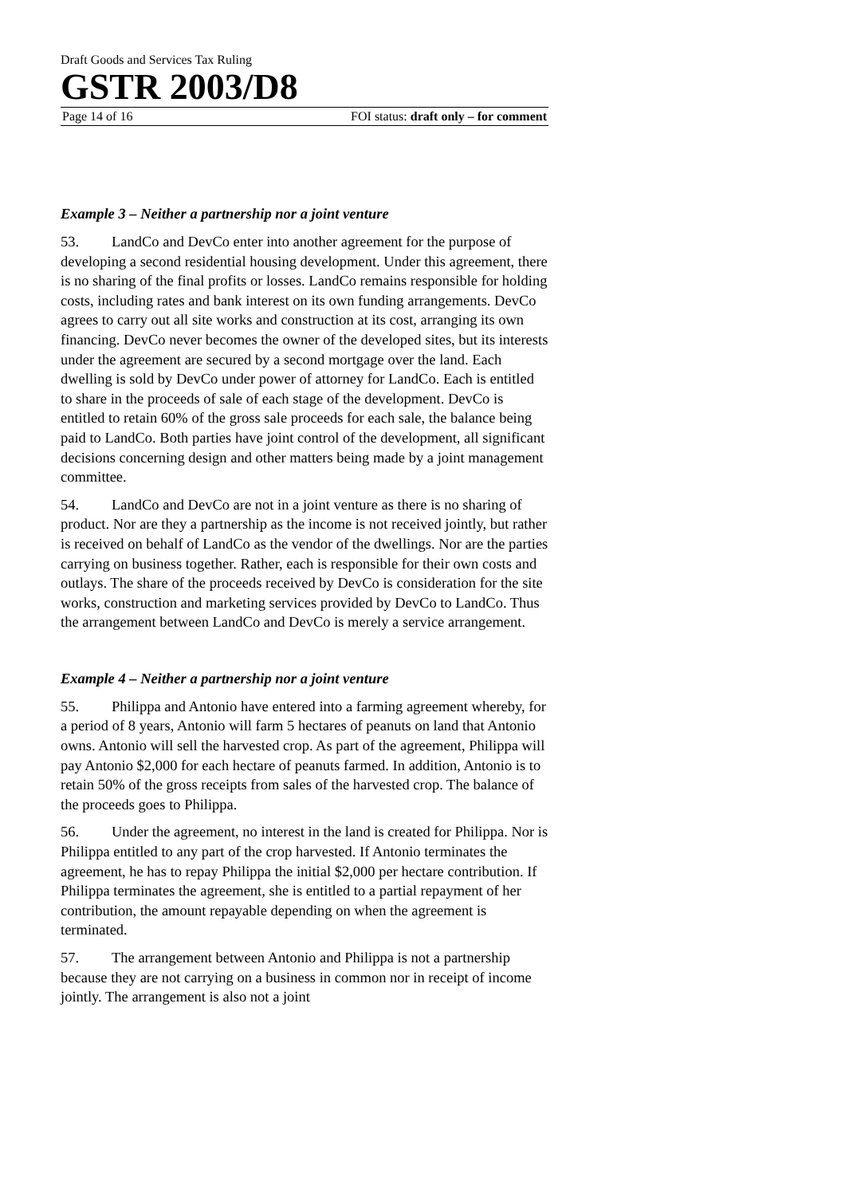Draft Goods and Services Tax Ruling
GSTR 2003/D8
Page 14 of 16 FOI status: draft only – for comment
Example 3 – Neither a partnership nor a joint venture
53. LandCo and DevCo enter into another agreement for the purpose of developing a second residential housing development. Under this agreement, there is no sharing of the final profits or losses. LandCo remains responsible for holding costs, including rates and bank interest on its own funding arrangements. DevCo agrees to carry out all site works and construction at its cost, arranging its own financing. DevCo never becomes the owner of the developed sites, but its interests under the agreement are secured by a second mortgage over the land. Each dwelling is sold by DevCo under power of attorney for LandCo. Each is entitled to share in the proceeds of sale of each stage of the development. DevCo is entitled to retain 60% of the gross sale proceeds for each sale, the balance being paid to LandCo. Both parties have joint control of the development, all significant decisions concerning design and other matters being made by a joint management committee.
54. LandCo and DevCo are not in a joint venture as there is no sharing of product. Nor are they a partnership as the income is not received jointly, but rather is received on behalf of LandCo as the vendor of the dwellings. Nor are the parties carrying on business together. Rather, each is responsible for their own costs and outlays. The share of the proceeds received by DevCo is consideration for the site works, construction and marketing services provided by DevCo to LandCo. Thus the arrangement between LandCo and DevCo is merely a service arrangement.
Example 4 – Neither a partnership nor a joint venture
55. Philippa and Antonio have entered into a farming agreement whereby, for a period of 8 years, Antonio will farm 5 hectares of peanuts on land that Antonio owns. Antonio will sell the harvested crop. As part of the agreement, Philippa will pay Antonio $2,000 for each hectare of peanuts farmed. In addition, Antonio is to retain 50% of the gross receipts from sales of the harvested crop. The balance of the proceeds goes to Philippa.
56. Under the agreement, no interest in the land is created for Philippa. Nor is Philippa entitled to any part of the crop harvested. If Antonio terminates the agreement, he has to repay Philippa the initial $2,000 per hectare contribution. If Philippa terminates the agreement, she is entitled to a partial repayment of her contribution, the amount repayable depending on when the agreement is terminated.
57. The arrangement between Antonio and Philippa is not a partnership because they are not carrying on a business in common nor in receipt of income jointly. The arrangement is also not a joint